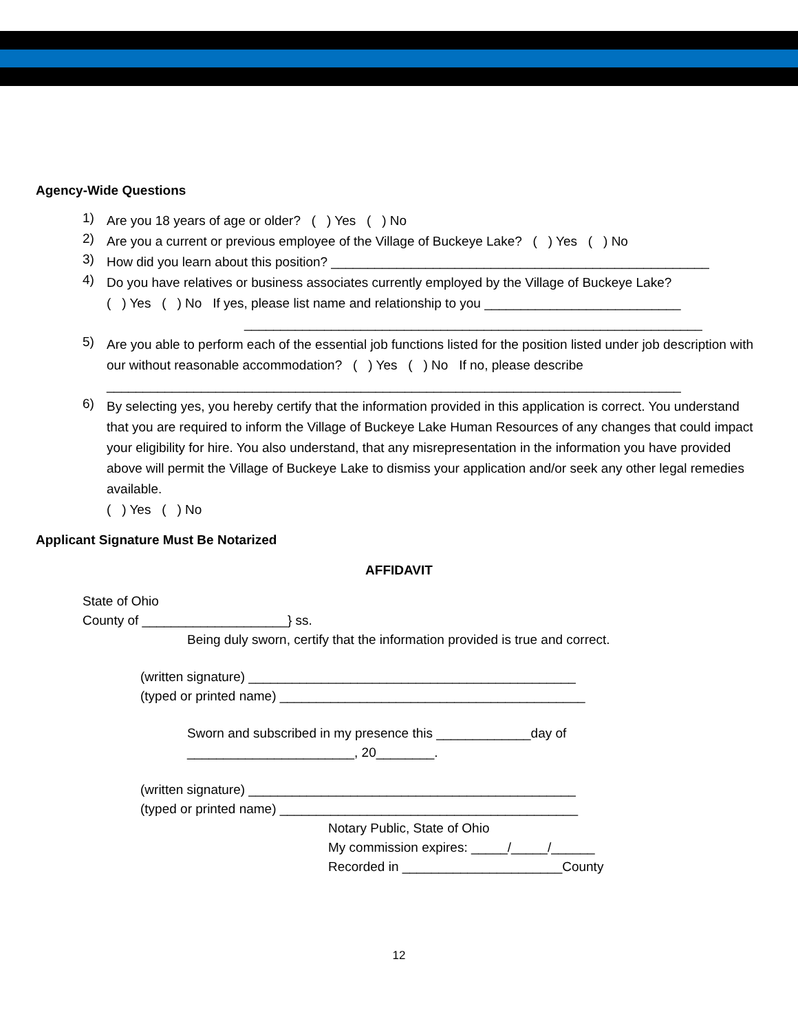Agency-Wide Questions
1)
Are you 18 years of age or older? ( ) Yes ( ) No
2)
Are you a current or previous employee of the Village of Buckeye Lake? ( ) Yes ( ) No
3)
How did you learn about this position? ____________________________________________________
4)
Do you have relatives or business associates currently employed by the Village of Buckeye Lake?
( ) Yes ( ) No If yes, please list name and relationship to you ___________________________
_______________________________________________________________
5)
Are you able to perform each of the essential job functions listed for the position listed under job description with our without reasonable accommodation? ( ) Yes ( ) No If no, please describe
_______________________________________________________________________________
6)
By selecting yes, you hereby certify that the information provided in this application is correct. You understand that you are required to inform the Village of Buckeye Lake Human Resources of any changes that could impact your eligibility for hire. You also understand, that any misrepresentation in the information you have provided above will permit the Village of Buckeye Lake to dismiss your application and/or seek any other legal remedies available.
( ) Yes ( ) No
Applicant Signature Must Be Notarized
AFFIDAVIT
State of Ohio
County of ____________________} ss.
Being duly sworn, certify that the information provided is true and correct.
(written signature) _____________________________________________
(typed or printed name) __________________________________________
Sworn and subscribed in my presence this _____________day of
_______________________, 20________.
(written signature) _____________________________________________
(typed or printed name) _________________________________________
Notary Public, State of Ohio
My commission expires: _____/_____/______
Recorded in ______________________County
12